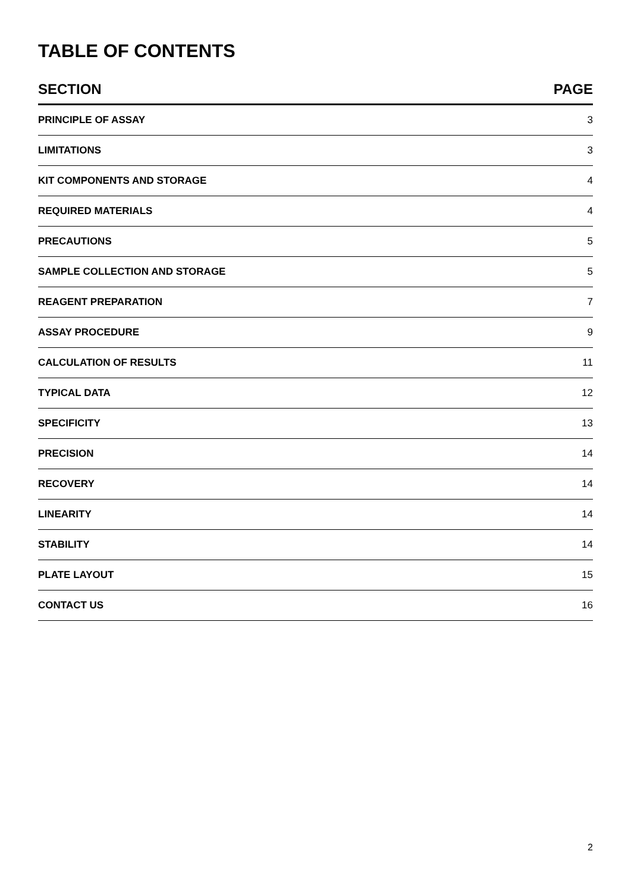TABLE OF CONTENTS
| SECTION | PAGE |
| --- | --- |
| PRINCIPLE OF ASSAY | 3 |
| LIMITATIONS | 3 |
| KIT COMPONENTS AND STORAGE | 4 |
| REQUIRED MATERIALS | 4 |
| PRECAUTIONS | 5 |
| SAMPLE COLLECTION AND STORAGE | 5 |
| REAGENT PREPARATION | 7 |
| ASSAY PROCEDURE | 9 |
| CALCULATION OF RESULTS | 11 |
| TYPICAL DATA | 12 |
| SPECIFICITY | 13 |
| PRECISION | 14 |
| RECOVERY | 14 |
| LINEARITY | 14 |
| STABILITY | 14 |
| PLATE LAYOUT | 15 |
| CONTACT US | 16 |
2